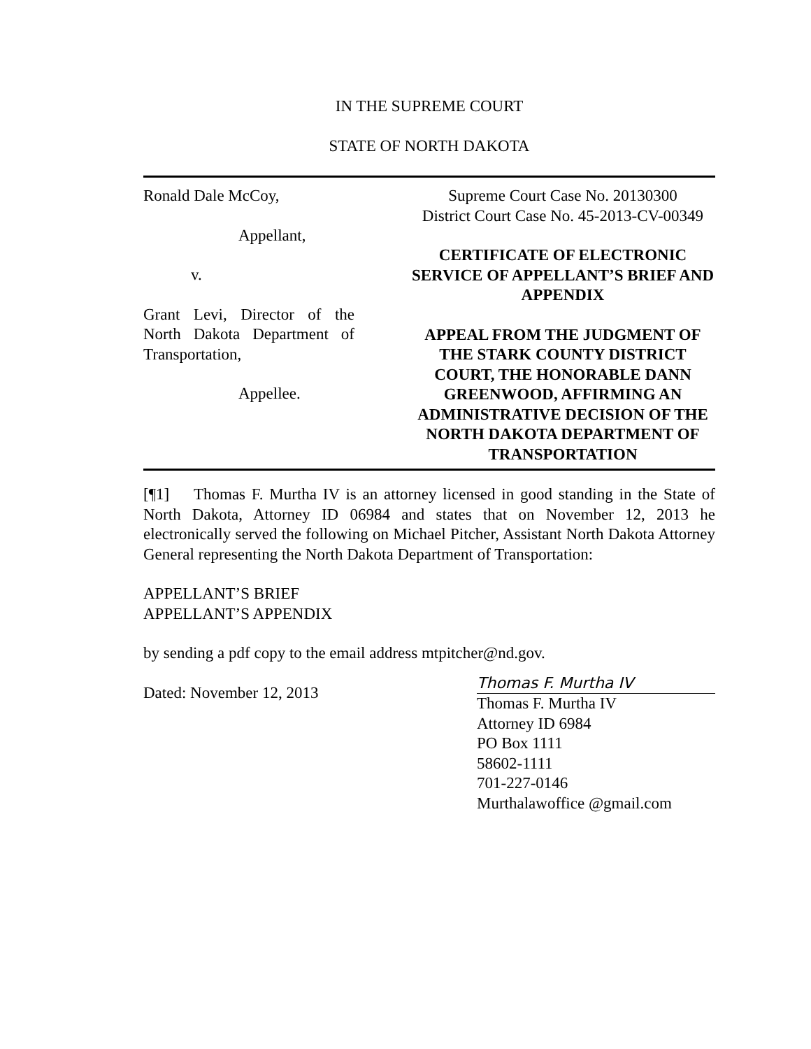IN THE SUPREME COURT
STATE OF NORTH DAKOTA
Ronald Dale McCoy,
Appellant,
v.
Grant Levi, Director of the North Dakota Department of Transportation,
Appellee.
Supreme Court Case No. 20130300
District Court Case No. 45-2013-CV-00349
CERTIFICATE OF ELECTRONIC SERVICE OF APPELLANT’S BRIEF AND APPENDIX
APPEAL FROM THE JUDGMENT OF THE STARK COUNTY DISTRICT COURT, THE HONORABLE DANN GREENWOOD, AFFIRMING AN ADMINISTRATIVE DECISION OF THE NORTH DAKOTA DEPARTMENT OF TRANSPORTATION
[¶1] Thomas F. Murtha IV is an attorney licensed in good standing in the State of North Dakota, Attorney ID 06984 and states that on November 12, 2013 he electronically served the following on Michael Pitcher, Assistant North Dakota Attorney General representing the North Dakota Department of Transportation:
APPELLANT’S BRIEF
APPELLANT’S APPENDIX
by sending a pdf copy to the email address mtpitcher@nd.gov.
Dated: November 12, 2013
Thomas F. Murtha IV
Thomas F. Murtha IV
Attorney ID 6984
PO Box 1111
58602-1111
701-227-0146
Murthalawoffice @gmail.com